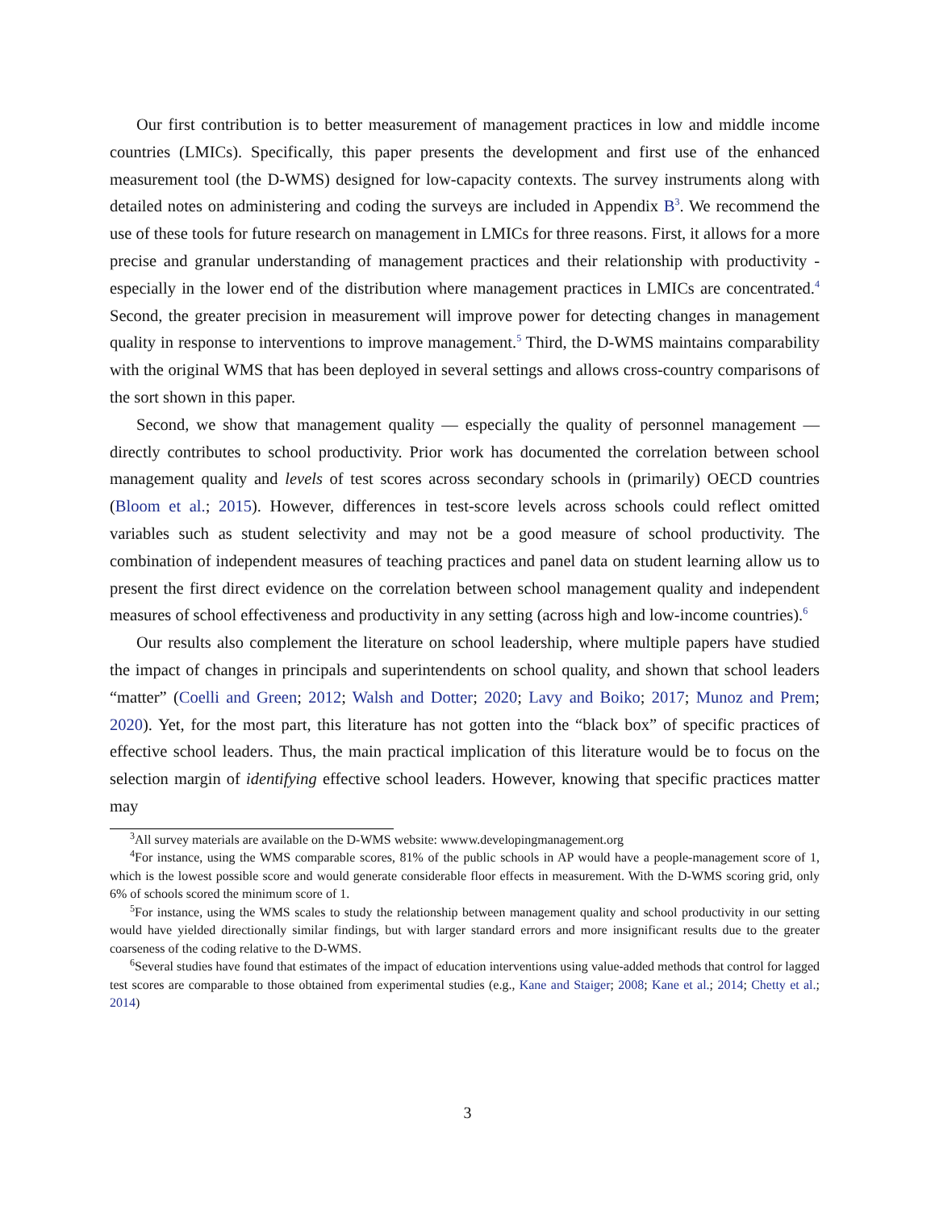Our first contribution is to better measurement of management practices in low and middle income countries (LMICs). Specifically, this paper presents the development and first use of the enhanced measurement tool (the D-WMS) designed for low-capacity contexts. The survey instruments along with detailed notes on administering and coding the surveys are included in Appendix B<sup>3</sup>. We recommend the use of these tools for future research on management in LMICs for three reasons. First, it allows for a more precise and granular understanding of management practices and their relationship with productivity - especially in the lower end of the distribution where management practices in LMICs are concentrated.<sup>4</sup> Second, the greater precision in measurement will improve power for detecting changes in management quality in response to interventions to improve management.<sup>5</sup> Third, the D-WMS maintains comparability with the original WMS that has been deployed in several settings and allows cross-country comparisons of the sort shown in this paper.
Second, we show that management quality — especially the quality of personnel management — directly contributes to school productivity. Prior work has documented the correlation between school management quality and levels of test scores across secondary schools in (primarily) OECD countries (Bloom et al.; 2015). However, differences in test-score levels across schools could reflect omitted variables such as student selectivity and may not be a good measure of school productivity. The combination of independent measures of teaching practices and panel data on student learning allow us to present the first direct evidence on the correlation between school management quality and independent measures of school effectiveness and productivity in any setting (across high and low-income countries).<sup>6</sup>
Our results also complement the literature on school leadership, where multiple papers have studied the impact of changes in principals and superintendents on school quality, and shown that school leaders “matter” (Coelli and Green; 2012; Walsh and Dotter; 2020; Lavy and Boiko; 2017; Munoz and Prem; 2020). Yet, for the most part, this literature has not gotten into the “black box” of specific practices of effective school leaders. Thus, the main practical implication of this literature would be to focus on the selection margin of identifying effective school leaders. However, knowing that specific practices matter may
<sup>3</sup> All survey materials are available on the D-WMS website: wwww.developingmanagement.org
<sup>4</sup> For instance, using the WMS comparable scores, 81% of the public schools in AP would have a people-management score of 1, which is the lowest possible score and would generate considerable floor effects in measurement. With the D-WMS scoring grid, only 6% of schools scored the minimum score of 1.
<sup>5</sup> For instance, using the WMS scales to study the relationship between management quality and school productivity in our setting would have yielded directionally similar findings, but with larger standard errors and more insignificant results due to the greater coarseness of the coding relative to the D-WMS.
<sup>6</sup> Several studies have found that estimates of the impact of education interventions using value-added methods that control for lagged test scores are comparable to those obtained from experimental studies (e.g., Kane and Staiger; 2008; Kane et al.; 2014; Chetty et al.; 2014)
3